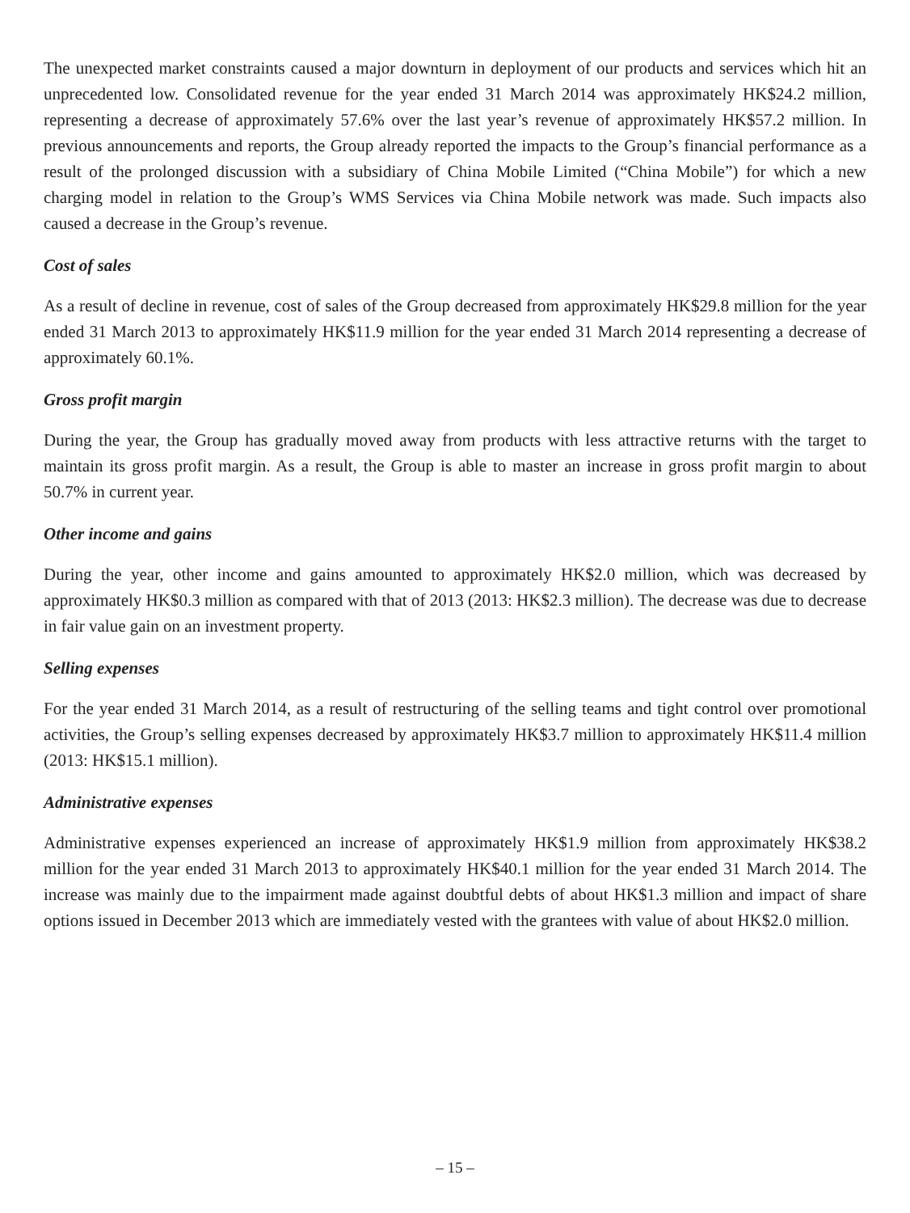The unexpected market constraints caused a major downturn in deployment of our products and services which hit an unprecedented low. Consolidated revenue for the year ended 31 March 2014 was approximately HK$24.2 million, representing a decrease of approximately 57.6% over the last year’s revenue of approximately HK$57.2 million. In previous announcements and reports, the Group already reported the impacts to the Group’s financial performance as a result of the prolonged discussion with a subsidiary of China Mobile Limited (“China Mobile”) for which a new charging model in relation to the Group’s WMS Services via China Mobile network was made. Such impacts also caused a decrease in the Group’s revenue.
Cost of sales
As a result of decline in revenue, cost of sales of the Group decreased from approximately HK$29.8 million for the year ended 31 March 2013 to approximately HK$11.9 million for the year ended 31 March 2014 representing a decrease of approximately 60.1%.
Gross profit margin
During the year, the Group has gradually moved away from products with less attractive returns with the target to maintain its gross profit margin. As a result, the Group is able to master an increase in gross profit margin to about 50.7% in current year.
Other income and gains
During the year, other income and gains amounted to approximately HK$2.0 million, which was decreased by approximately HK$0.3 million as compared with that of 2013 (2013: HK$2.3 million). The decrease was due to decrease in fair value gain on an investment property.
Selling expenses
For the year ended 31 March 2014, as a result of restructuring of the selling teams and tight control over promotional activities, the Group’s selling expenses decreased by approximately HK$3.7 million to approximately HK$11.4 million (2013: HK$15.1 million).
Administrative expenses
Administrative expenses experienced an increase of approximately HK$1.9 million from approximately HK$38.2 million for the year ended 31 March 2013 to approximately HK$40.1 million for the year ended 31 March 2014. The increase was mainly due to the impairment made against doubtful debts of about HK$1.3 million and impact of share options issued in December 2013 which are immediately vested with the grantees with value of about HK$2.0 million.
– 15 –